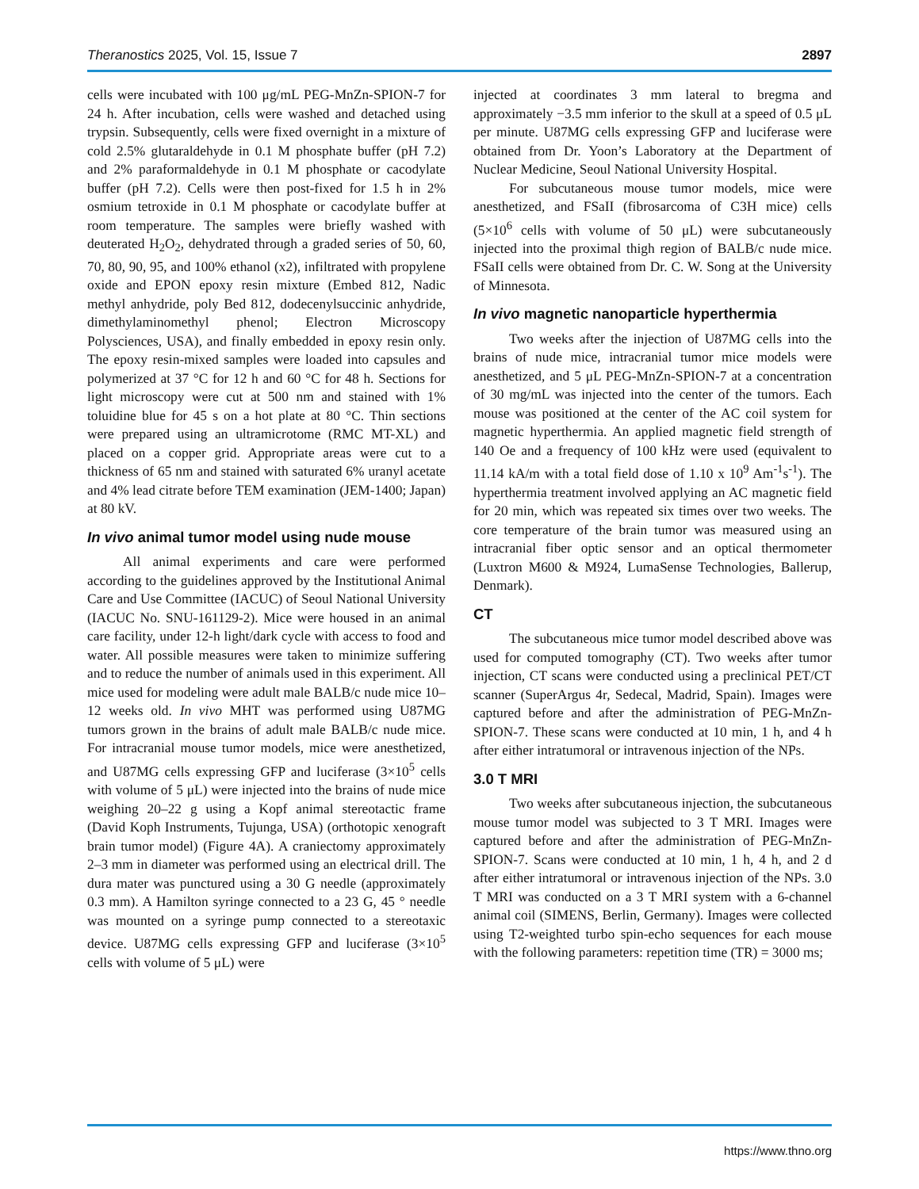Theranostics 2025, Vol. 15, Issue 7 2897
cells were incubated with 100 μg/mL PEG-MnZn-SPION-7 for 24 h. After incubation, cells were washed and detached using trypsin. Subsequently, cells were fixed overnight in a mixture of cold 2.5% glutaraldehyde in 0.1 M phosphate buffer (pH 7.2) and 2% paraformaldehyde in 0.1 M phosphate or cacodylate buffer (pH 7.2). Cells were then post-fixed for 1.5 h in 2% osmium tetroxide in 0.1 M phosphate or cacodylate buffer at room temperature. The samples were briefly washed with deuterated H<sub>2</sub>O<sub>2</sub>, dehydrated through a graded series of 50, 60, 70, 80, 90, 95, and 100% ethanol (x2), infiltrated with propylene oxide and EPON epoxy resin mixture (Embed 812, Nadic methyl anhydride, poly Bed 812, dodecenylsuccinic anhydride, dimethylaminomethyl phenol; Electron Microscopy Polysciences, USA), and finally embedded in epoxy resin only. The epoxy resin-mixed samples were loaded into capsules and polymerized at 37 °C for 12 h and 60 °C for 48 h. Sections for light microscopy were cut at 500 nm and stained with 1% toluidine blue for 45 s on a hot plate at 80 °C. Thin sections were prepared using an ultramicrotome (RMC MT-XL) and placed on a copper grid. Appropriate areas were cut to a thickness of 65 nm and stained with saturated 6% uranyl acetate and 4% lead citrate before TEM examination (JEM-1400; Japan) at 80 kV.
In vivo animal tumor model using nude mouse
All animal experiments and care were performed according to the guidelines approved by the Institutional Animal Care and Use Committee (IACUC) of Seoul National University (IACUC No. SNU-161129-2). Mice were housed in an animal care facility, under 12-h light/dark cycle with access to food and water. All possible measures were taken to minimize suffering and to reduce the number of animals used in this experiment. All mice used for modeling were adult male BALB/c nude mice 10–12 weeks old. In vivo MHT was performed using U87MG tumors grown in the brains of adult male BALB/c nude mice. For intracranial mouse tumor models, mice were anesthetized, and U87MG cells expressing GFP and luciferase (3×10<sup>5</sup> cells with volume of 5 μL) were injected into the brains of nude mice weighing 20–22 g using a Kopf animal stereotactic frame (David Koph Instruments, Tujunga, USA) (orthotopic xenograft brain tumor model) (Figure 4A). A craniectomy approximately 2–3 mm in diameter was performed using an electrical drill. The dura mater was punctured using a 30 G needle (approximately 0.3 mm). A Hamilton syringe connected to a 23 G, 45 ° needle was mounted on a syringe pump connected to a stereotaxic device. U87MG cells expressing GFP and luciferase (3×10<sup>5</sup> cells with volume of 5 μL) were
injected at coordinates 3 mm lateral to bregma and approximately −3.5 mm inferior to the skull at a speed of 0.5 μL per minute. U87MG cells expressing GFP and luciferase were obtained from Dr. Yoon’s Laboratory at the Department of Nuclear Medicine, Seoul National University Hospital.
For subcutaneous mouse tumor models, mice were anesthetized, and FSaII (fibrosarcoma of C3H mice) cells (5×10<sup>6</sup> cells with volume of 50 μL) were subcutaneously injected into the proximal thigh region of BALB/c nude mice. FSaII cells were obtained from Dr. C. W. Song at the University of Minnesota.
In vivo magnetic nanoparticle hyperthermia
Two weeks after the injection of U87MG cells into the brains of nude mice, intracranial tumor mice models were anesthetized, and 5 μL PEG-MnZn-SPION-7 at a concentration of 30 mg/mL was injected into the center of the tumors. Each mouse was positioned at the center of the AC coil system for magnetic hyperthermia. An applied magnetic field strength of 140 Oe and a frequency of 100 kHz were used (equivalent to 11.14 kA/m with a total field dose of 1.10 x 10<sup>9</sup> Am<sup>-1</sup>s<sup>-1</sup>). The hyperthermia treatment involved applying an AC magnetic field for 20 min, which was repeated six times over two weeks. The core temperature of the brain tumor was measured using an intracranial fiber optic sensor and an optical thermometer (Luxtron M600 & M924, LumaSense Technologies, Ballerup, Denmark).
CT
The subcutaneous mice tumor model described above was used for computed tomography (CT). Two weeks after tumor injection, CT scans were conducted using a preclinical PET/CT scanner (SuperArgus 4r, Sedecal, Madrid, Spain). Images were captured before and after the administration of PEG-MnZn-SPION-7. These scans were conducted at 10 min, 1 h, and 4 h after either intratumoral or intravenous injection of the NPs.
3.0 T MRI
Two weeks after subcutaneous injection, the subcutaneous mouse tumor model was subjected to 3 T MRI. Images were captured before and after the administration of PEG-MnZn-SPION-7. Scans were conducted at 10 min, 1 h, 4 h, and 2 d after either intratumoral or intravenous injection of the NPs. 3.0 T MRI was conducted on a 3 T MRI system with a 6-channel animal coil (SIMENS, Berlin, Germany). Images were collected using T2-weighted turbo spin-echo sequences for each mouse with the following parameters: repetition time (TR) = 3000 ms;
https://www.thno.org